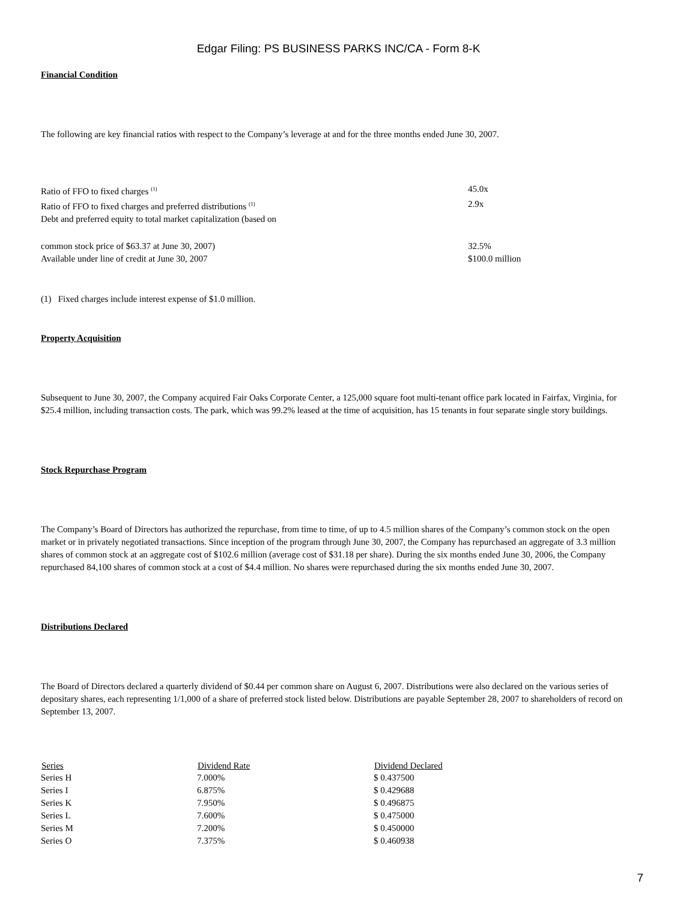Edgar Filing: PS BUSINESS PARKS INC/CA - Form 8-K
Financial Condition
The following are key financial ratios with respect to the Company’s leverage at and for the three months ended June 30, 2007.
| Ratio of FFO to fixed charges <sup>(1)</sup> | 45.0x |
| Ratio of FFO to fixed charges and preferred distributions <sup>(1)</sup> | 2.9x |
| Debt and preferred equity to total market capitalization (based on | |
| common stock price of $63.37 at June 30, 2007) | 32.5% |
| Available under line of credit at June 30, 2007 | $100.0 million |
(1) Fixed charges include interest expense of $1.0 million.
Property Acquisition
Subsequent to June 30, 2007, the Company acquired Fair Oaks Corporate Center, a 125,000 square foot multi-tenant office park located in Fairfax, Virginia, for $25.4 million, including transaction costs. The park, which was 99.2% leased at the time of acquisition, has 15 tenants in four separate single story buildings.
Stock Repurchase Program
The Company’s Board of Directors has authorized the repurchase, from time to time, of up to 4.5 million shares of the Company’s common stock on the open market or in privately negotiated transactions. Since inception of the program through June 30, 2007, the Company has repurchased an aggregate of 3.3 million shares of common stock at an aggregate cost of $102.6 million (average cost of $31.18 per share). During the six months ended June 30, 2006, the Company repurchased 84,100 shares of common stock at a cost of $4.4 million. No shares were repurchased during the six months ended June 30, 2007.
Distributions Declared
The Board of Directors declared a quarterly dividend of $0.44 per common share on August 6, 2007. Distributions were also declared on the various series of depositary shares, each representing 1/1,000 of a share of preferred stock listed below. Distributions are payable September 28, 2007 to shareholders of record on September 13, 2007.
| Series | Dividend Rate | Dividend Declared |
| --- | --- | --- |
| Series H | 7.000% | $ 0.437500 |
| Series I | 6.875% | $ 0.429688 |
| Series K | 7.950% | $ 0.496875 |
| Series L | 7.600% | $ 0.475000 |
| Series M | 7.200% | $ 0.450000 |
| Series O | 7.375% | $ 0.460938 |
7